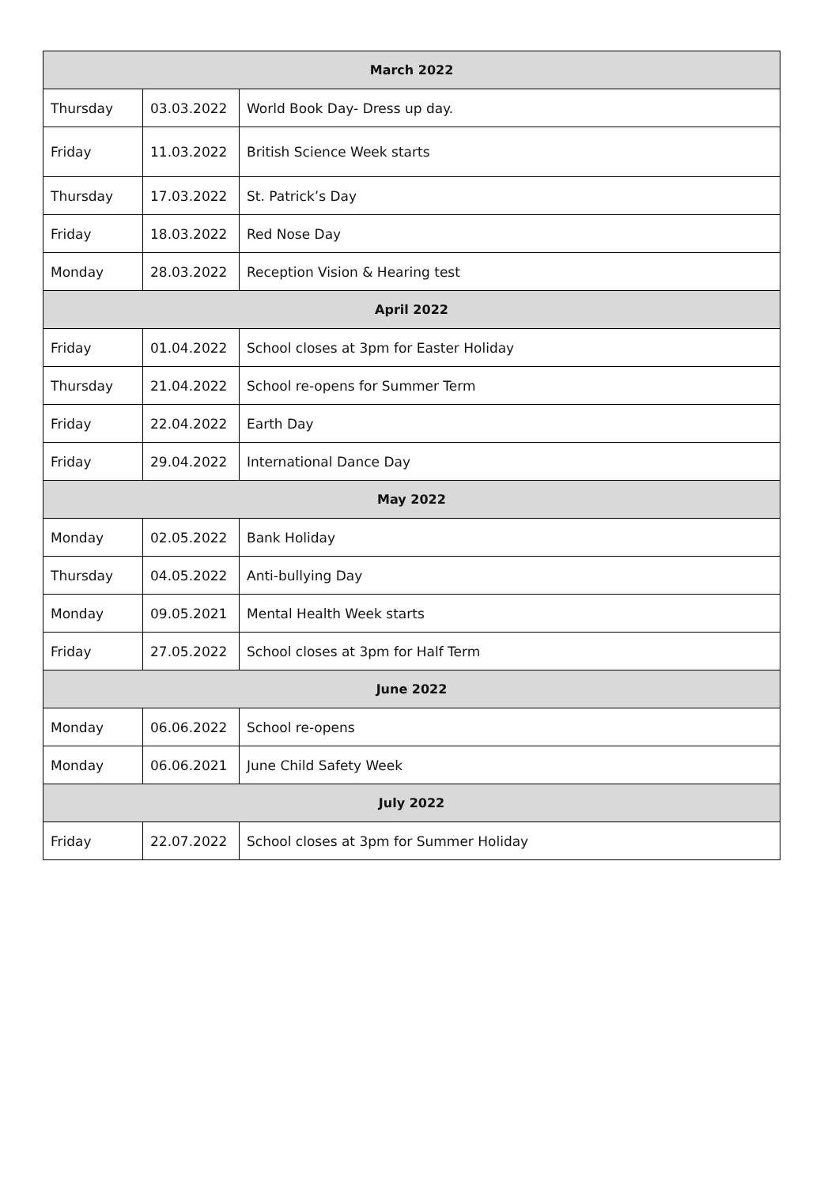| March 2022 | | |
| --- | --- | --- |
| Thursday | 03.03.2022 | World Book Day- Dress up day. |
| Friday | 11.03.2022 | British Science Week starts |
| Thursday | 17.03.2022 | St. Patrick’s Day |
| Friday | 18.03.2022 | Red Nose Day |
| Monday | 28.03.2022 | Reception Vision & Hearing test |
| April 2022 | | |
| Friday | 01.04.2022 | School closes at 3pm for Easter Holiday |
| Thursday | 21.04.2022 | School re-opens for Summer Term |
| Friday | 22.04.2022 | Earth Day |
| Friday | 29.04.2022 | International Dance Day |
| May 2022 | | |
| Monday | 02.05.2022 | Bank Holiday |
| Thursday | 04.05.2022 | Anti-bullying Day |
| Monday | 09.05.2021 | Mental Health Week starts |
| Friday | 27.05.2022 | School closes at 3pm for Half Term |
| June 2022 | | |
| Monday | 06.06.2022 | School re-opens |
| Monday | 06.06.2021 | June Child Safety Week |
| July 2022 | | |
| Friday | 22.07.2022 | School closes at 3pm for Summer Holiday |